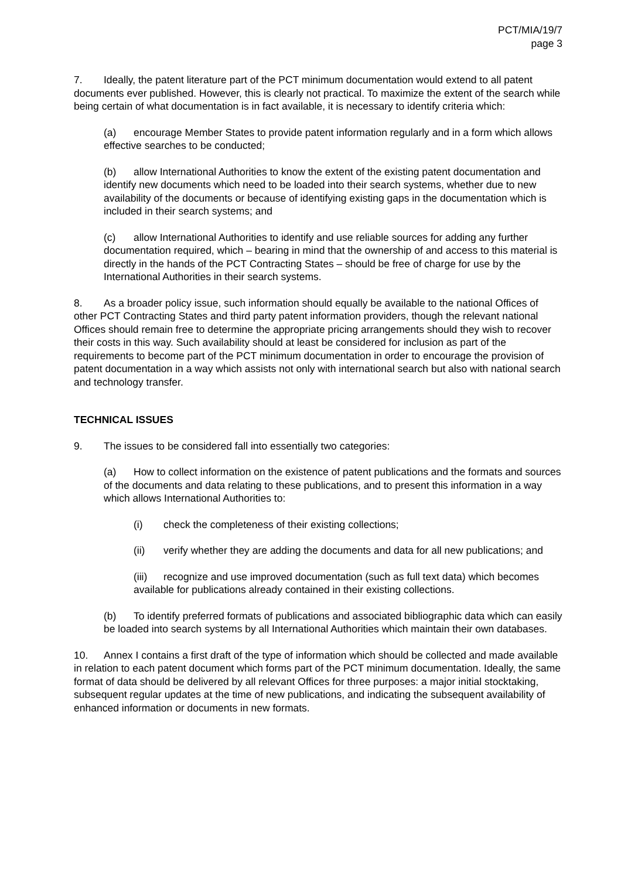PCT/MIA/19/7
page 3
7. Ideally, the patent literature part of the PCT minimum documentation would extend to all patent documents ever published. However, this is clearly not practical. To maximize the extent of the search while being certain of what documentation is in fact available, it is necessary to identify criteria which:
(a) encourage Member States to provide patent information regularly and in a form which allows effective searches to be conducted;
(b) allow International Authorities to know the extent of the existing patent documentation and identify new documents which need to be loaded into their search systems, whether due to new availability of the documents or because of identifying existing gaps in the documentation which is included in their search systems; and
(c) allow International Authorities to identify and use reliable sources for adding any further documentation required, which – bearing in mind that the ownership of and access to this material is directly in the hands of the PCT Contracting States – should be free of charge for use by the International Authorities in their search systems.
8. As a broader policy issue, such information should equally be available to the national Offices of other PCT Contracting States and third party patent information providers, though the relevant national Offices should remain free to determine the appropriate pricing arrangements should they wish to recover their costs in this way. Such availability should at least be considered for inclusion as part of the requirements to become part of the PCT minimum documentation in order to encourage the provision of patent documentation in a way which assists not only with international search but also with national search and technology transfer.
TECHNICAL ISSUES
9. The issues to be considered fall into essentially two categories:
(a) How to collect information on the existence of patent publications and the formats and sources of the documents and data relating to these publications, and to present this information in a way which allows International Authorities to:
(i) check the completeness of their existing collections;
(ii) verify whether they are adding the documents and data for all new publications; and
(iii) recognize and use improved documentation (such as full text data) which becomes available for publications already contained in their existing collections.
(b) To identify preferred formats of publications and associated bibliographic data which can easily be loaded into search systems by all International Authorities which maintain their own databases.
10. Annex I contains a first draft of the type of information which should be collected and made available in relation to each patent document which forms part of the PCT minimum documentation. Ideally, the same format of data should be delivered by all relevant Offices for three purposes: a major initial stocktaking, subsequent regular updates at the time of new publications, and indicating the subsequent availability of enhanced information or documents in new formats.